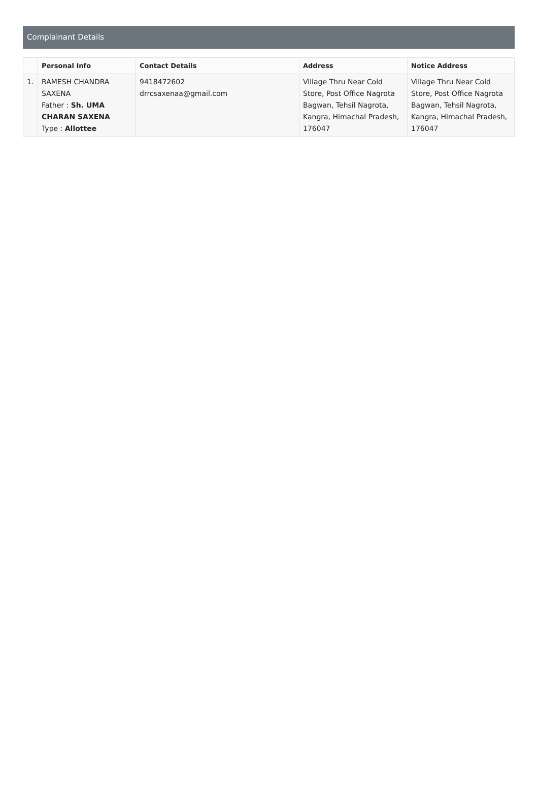Complainant Details
| | Personal Info | Contact Details | Address | Notice Address |
| --- | --- | --- | --- | --- |
| 1. | RAMESH CHANDRA SAXENA Father : Sh. UMA CHARAN SAXENA Type : Allottee | 9418472602 drrcsaxenaa@gmail.com | Village Thru Near Cold Store, Post Office Nagrota Bagwan, Tehsil Nagrota, Kangra, Himachal Pradesh, 176047 | Village Thru Near Cold Store, Post Office Nagrota Bagwan, Tehsil Nagrota, Kangra, Himachal Pradesh, 176047 |